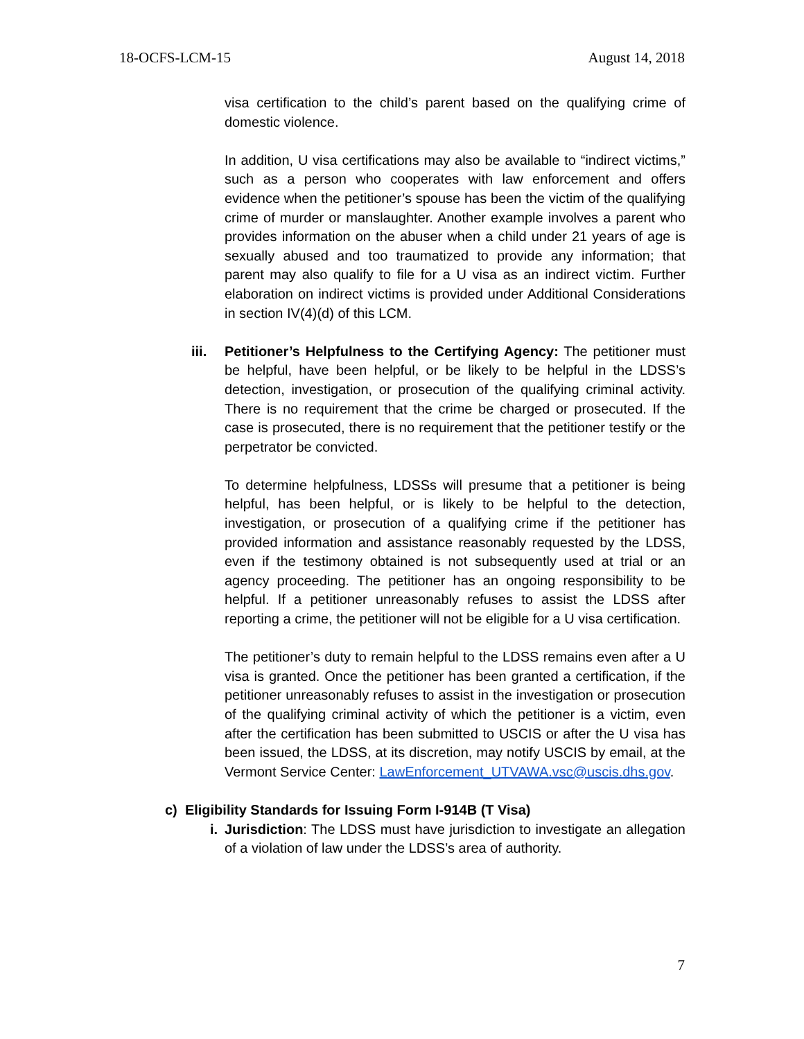18-OCFS-LCM-15 August 14, 2018
visa certification to the child’s parent based on the qualifying crime of domestic violence.
In addition, U visa certifications may also be available to “indirect victims,” such as a person who cooperates with law enforcement and offers evidence when the petitioner’s spouse has been the victim of the qualifying crime of murder or manslaughter. Another example involves a parent who provides information on the abuser when a child under 21 years of age is sexually abused and too traumatized to provide any information; that parent may also qualify to file for a U visa as an indirect victim. Further elaboration on indirect victims is provided under Additional Considerations in section IV(4)(d) of this LCM.
iii. Petitioner’s Helpfulness to the Certifying Agency: The petitioner must be helpful, have been helpful, or be likely to be helpful in the LDSS’s detection, investigation, or prosecution of the qualifying criminal activity. There is no requirement that the crime be charged or prosecuted. If the case is prosecuted, there is no requirement that the petitioner testify or the perpetrator be convicted.
To determine helpfulness, LDSSs will presume that a petitioner is being helpful, has been helpful, or is likely to be helpful to the detection, investigation, or prosecution of a qualifying crime if the petitioner has provided information and assistance reasonably requested by the LDSS, even if the testimony obtained is not subsequently used at trial or an agency proceeding. The petitioner has an ongoing responsibility to be helpful. If a petitioner unreasonably refuses to assist the LDSS after reporting a crime, the petitioner will not be eligible for a U visa certification.
The petitioner’s duty to remain helpful to the LDSS remains even after a U visa is granted. Once the petitioner has been granted a certification, if the petitioner unreasonably refuses to assist in the investigation or prosecution of the qualifying criminal activity of which the petitioner is a victim, even after the certification has been submitted to USCIS or after the U visa has been issued, the LDSS, at its discretion, may notify USCIS by email, at the Vermont Service Center: LawEnforcement_UTVAWA.vsc@uscis.dhs.gov.
c) Eligibility Standards for Issuing Form I-914B (T Visa)
i. Jurisdiction: The LDSS must have jurisdiction to investigate an allegation of a violation of law under the LDSS’s area of authority.
7